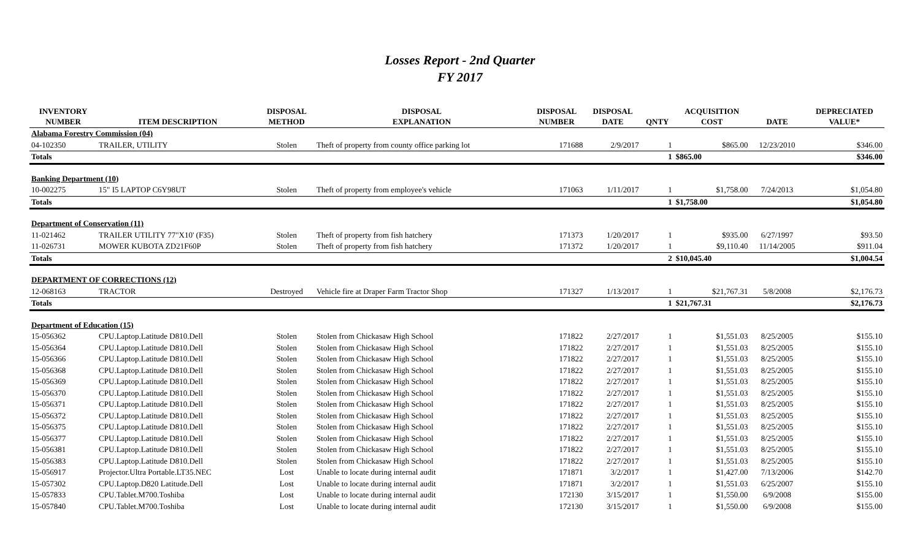Losses Report - 2nd Quarter
FY 2017
| INVENTORY NUMBER | ITEM DESCRIPTION | DISPOSAL METHOD | DISPOSAL EXPLANATION | DISPOSAL NUMBER | DISPOSAL DATE | QNTY | ACQUISITION COST | DATE | DEPRECIATED VALUE* |
| --- | --- | --- | --- | --- | --- | --- | --- | --- | --- |
| Alabama Forestry Commission (04) | | | | | | | | | |
| 04-102350 | TRAILER, UTILITY | Stolen | Theft of property from county office parking lot | 171688 | 2/9/2017 | 1 | $865.00 | 12/23/2010 | $346.00 |
| Totals | | | | | | 1 | $865.00 | | $346.00 |
| Banking Department (10) | | | | | | | | | |
| 10-002275 | 15" I5 LAPTOP C6Y98UT | Stolen | Theft of property from employee's vehicle | 171063 | 1/11/2017 | 1 | $1,758.00 | 7/24/2013 | $1,054.80 |
| Totals | | | | | | 1 | $1,758.00 | | $1,054.80 |
| Department of Conservation (11) | | | | | | | | | |
| 11-021462 | TRAILER UTILITY 77"X10' (F35) | Stolen | Theft of property from fish hatchery | 171373 | 1/20/2017 | 1 | $935.00 | 6/27/1997 | $93.50 |
| 11-026731 | MOWER KUBOTA ZD21F60P | Stolen | Theft of property from fish hatchery | 171372 | 1/20/2017 | 1 | $9,110.40 | 11/14/2005 | $911.04 |
| Totals | | | | | | 2 | $10,045.40 | | $1,004.54 |
| DEPARTMENT OF CORRECTIONS (12) | | | | | | | | | |
| 12-068163 | TRACTOR | Destroyed | Vehicle fire at Draper Farm Tractor Shop | 171327 | 1/13/2017 | 1 | $21,767.31 | 5/8/2008 | $2,176.73 |
| Totals | | | | | | 1 | $21,767.31 | | $2,176.73 |
| Department of Education (15) | | | | | | | | | |
| 15-056362 | CPU.Laptop.Latitude D810.Dell | Stolen | Stolen from Chickasaw High School | 171822 | 2/27/2017 | 1 | $1,551.03 | 8/25/2005 | $155.10 |
| 15-056364 | CPU.Laptop.Latitude D810.Dell | Stolen | Stolen from Chickasaw High School | 171822 | 2/27/2017 | 1 | $1,551.03 | 8/25/2005 | $155.10 |
| 15-056366 | CPU.Laptop.Latitude D810.Dell | Stolen | Stolen from Chickasaw High School | 171822 | 2/27/2017 | 1 | $1,551.03 | 8/25/2005 | $155.10 |
| 15-056368 | CPU.Laptop.Latitude D810.Dell | Stolen | Stolen from Chickasaw High School | 171822 | 2/27/2017 | 1 | $1,551.03 | 8/25/2005 | $155.10 |
| 15-056369 | CPU.Laptop.Latitude D810.Dell | Stolen | Stolen from Chickasaw High School | 171822 | 2/27/2017 | 1 | $1,551.03 | 8/25/2005 | $155.10 |
| 15-056370 | CPU.Laptop.Latitude D810.Dell | Stolen | Stolen from Chickasaw High School | 171822 | 2/27/2017 | 1 | $1,551.03 | 8/25/2005 | $155.10 |
| 15-056371 | CPU.Laptop.Latitude D810.Dell | Stolen | Stolen from Chickasaw High School | 171822 | 2/27/2017 | 1 | $1,551.03 | 8/25/2005 | $155.10 |
| 15-056372 | CPU.Laptop.Latitude D810.Dell | Stolen | Stolen from Chickasaw High School | 171822 | 2/27/2017 | 1 | $1,551.03 | 8/25/2005 | $155.10 |
| 15-056375 | CPU.Laptop.Latitude D810.Dell | Stolen | Stolen from Chickasaw High School | 171822 | 2/27/2017 | 1 | $1,551.03 | 8/25/2005 | $155.10 |
| 15-056377 | CPU.Laptop.Latitude D810.Dell | Stolen | Stolen from Chickasaw High School | 171822 | 2/27/2017 | 1 | $1,551.03 | 8/25/2005 | $155.10 |
| 15-056381 | CPU.Laptop.Latitude D810.Dell | Stolen | Stolen from Chickasaw High School | 171822 | 2/27/2017 | 1 | $1,551.03 | 8/25/2005 | $155.10 |
| 15-056383 | CPU.Laptop.Latitude D810.Dell | Stolen | Stolen from Chickasaw High School | 171822 | 2/27/2017 | 1 | $1,551.03 | 8/25/2005 | $155.10 |
| 15-056917 | Projector.Ultra Portable.LT35.NEC | Lost | Unable to locate during internal audit | 171871 | 3/2/2017 | 1 | $1,427.00 | 7/13/2006 | $142.70 |
| 15-057302 | CPU.Laptop.D820 Latitude.Dell | Lost | Unable to locate during internal audit | 171871 | 3/2/2017 | 1 | $1,551.03 | 6/25/2007 | $155.10 |
| 15-057833 | CPU.Tablet.M700.Toshiba | Lost | Unable to locate during internal audit | 172130 | 3/15/2017 | 1 | $1,550.00 | 6/9/2008 | $155.00 |
| 15-057840 | CPU.Tablet.M700.Toshiba | Lost | Unable to locate during internal audit | 172130 | 3/15/2017 | 1 | $1,550.00 | 6/9/2008 | $155.00 |